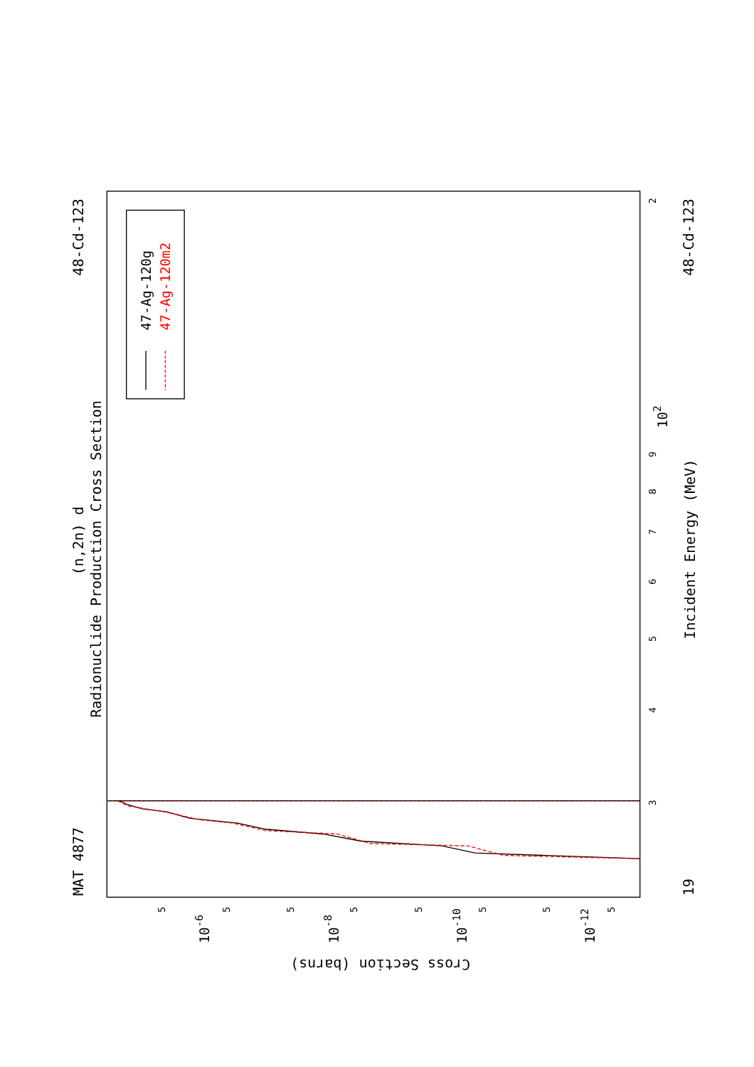MAT 4877
(n,2n) d
Radionuclide Production Cross Section
48-Cd-123
48-Cd-123
19
Incident Energy (MeV)
Cross Section (barns)
2
3
4
5
6
7
8
9
102
10-6
10-8
10-10
10-12
5
5
5
5
5
5
5
5
47-Ag-120g
47-Ag-120m2